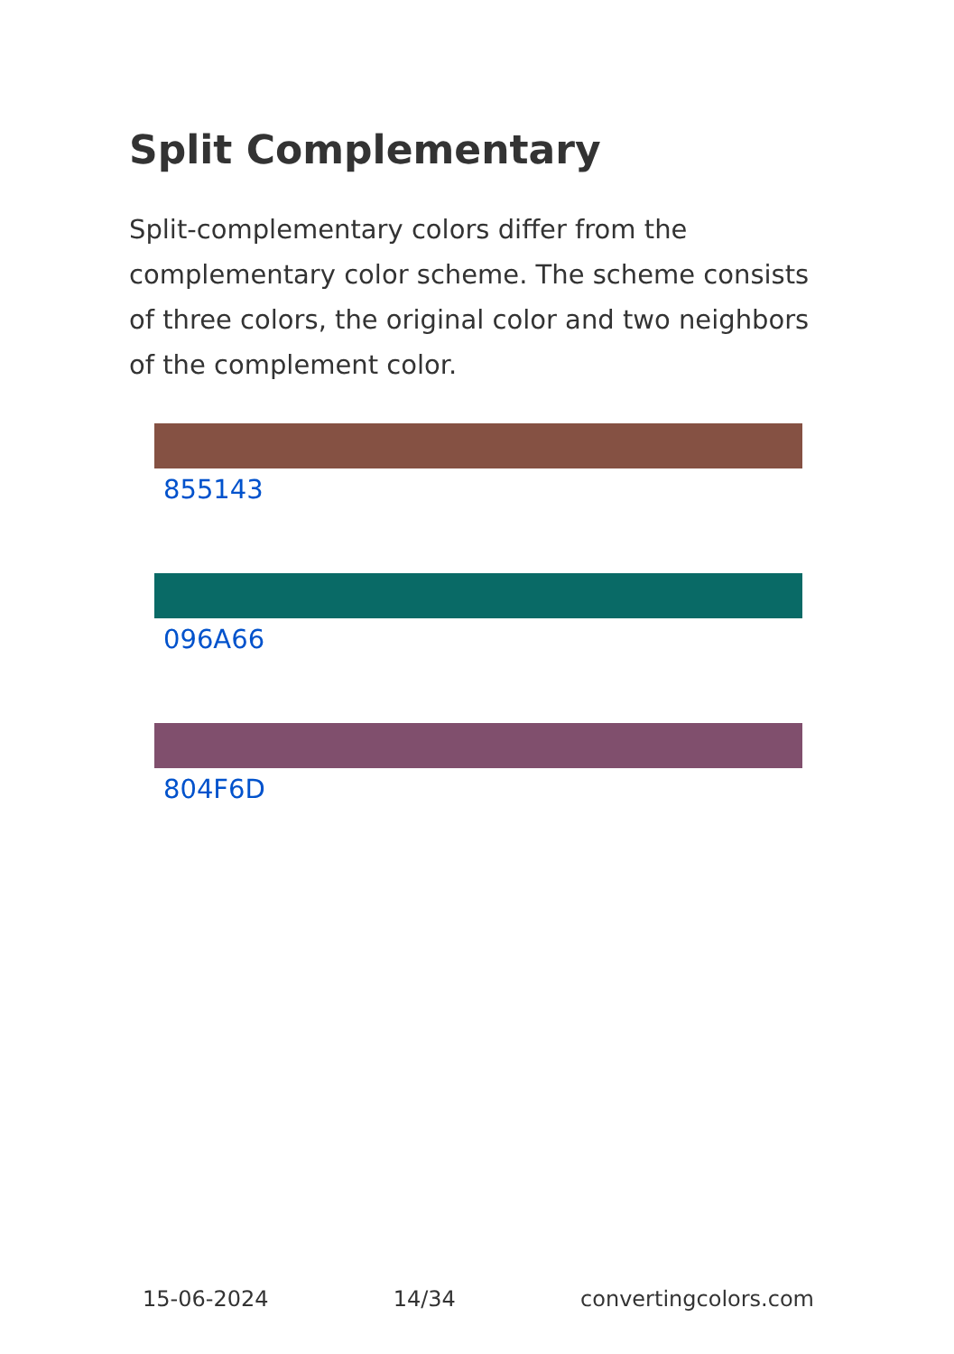Split Complementary
Split-complementary colors differ from the complementary color scheme. The scheme consists of three colors, the original color and two neighbors of the complement color.
855143
096A66
804F6D
15-06-2024 14/34 convertingcolors.com